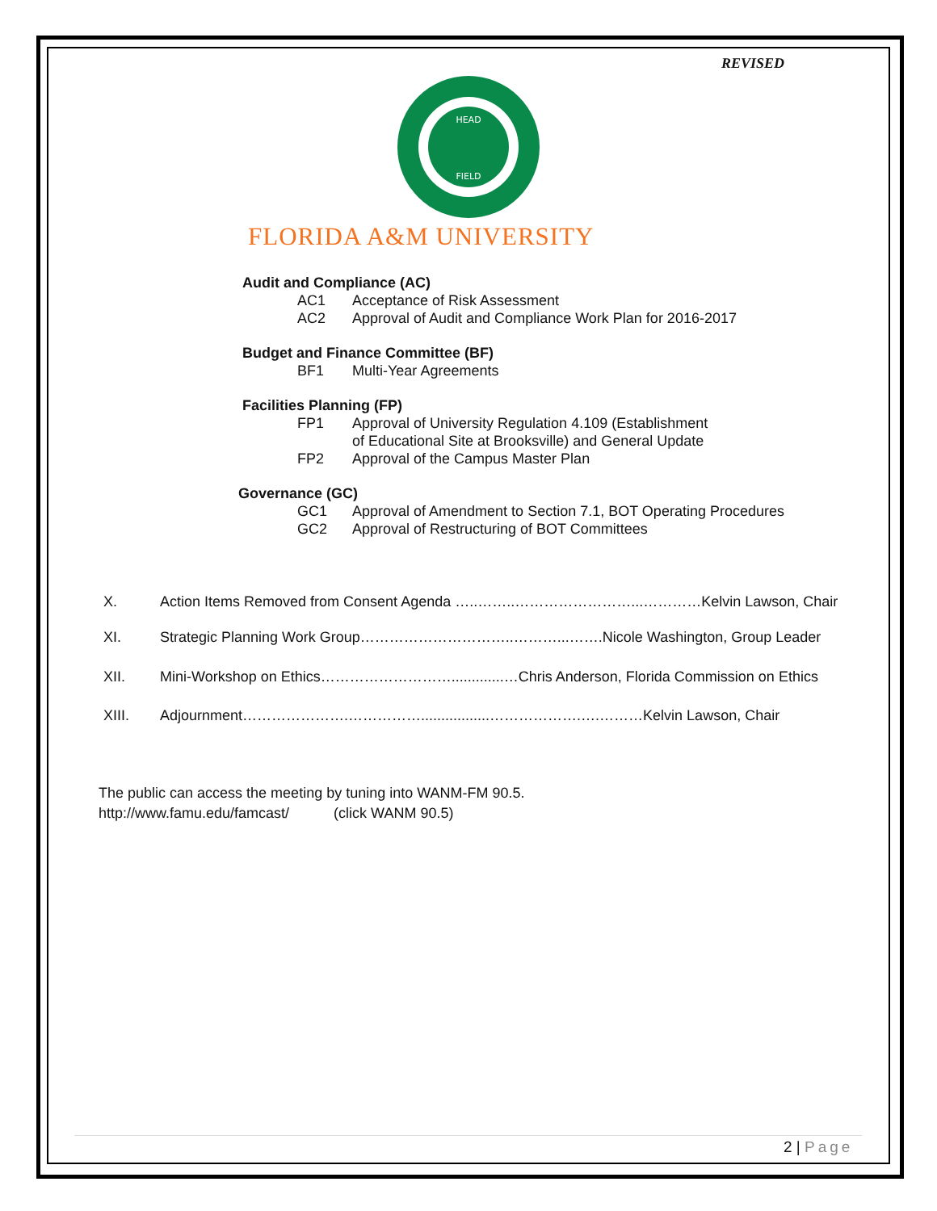REVISED
HEAD
FIELD
FLORIDA A&M UNIVERSITY
Audit and Compliance (AC)
AC1 Acceptance of Risk Assessment
AC2 Approval of Audit and Compliance Work Plan for 2016-2017
Budget and Finance Committee (BF)
BF1 Multi-Year Agreements
Facilities Planning (FP)
FP1 Approval of University Regulation 4.109 (Establishment
of Educational Site at Brooksville) and General Update
FP2 Approval of the Campus Master Plan
Governance (GC)
GC1 Approval of Amendment to Section 7.1, BOT Operating Procedures
GC2 Approval of Restructuring of BOT Committees
X. Action Items Removed from Consent Agenda …..……..……………………...…………Kelvin Lawson, Chair
XI. Strategic Planning Work Group…………………………..………...…….Nicole Washington, Group Leader
XII. Mini-Workshop on Ethics……………………….............…Chris Anderson, Florida Commission on Ethics
XIII. Adjournment………………….…………….................……………….….………Kelvin Lawson, Chair
The public can access the meeting by tuning into WANM-FM 90.5.
http://www.famu.edu/famcast/ (click WANM 90.5)
2 | Page